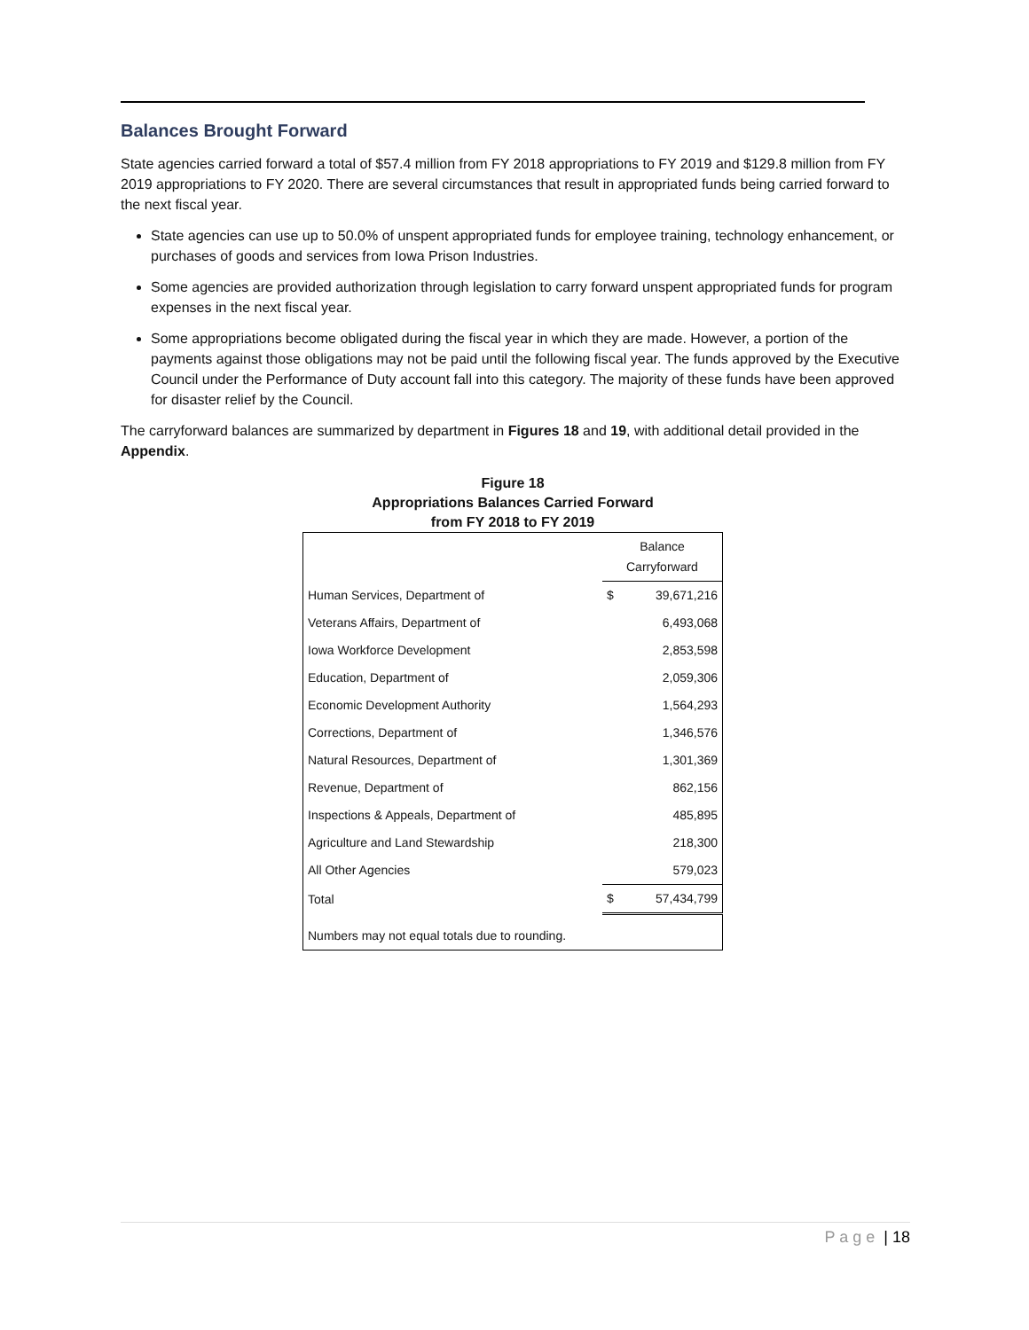Balances Brought Forward
State agencies carried forward a total of $57.4 million from FY 2018 appropriations to FY 2019 and $129.8 million from FY 2019 appropriations to FY 2020. There are several circumstances that result in appropriated funds being carried forward to the next fiscal year.
State agencies can use up to 50.0% of unspent appropriated funds for employee training, technology enhancement, or purchases of goods and services from Iowa Prison Industries.
Some agencies are provided authorization through legislation to carry forward unspent appropriated funds for program expenses in the next fiscal year.
Some appropriations become obligated during the fiscal year in which they are made. However, a portion of the payments against those obligations may not be paid until the following fiscal year. The funds approved by the Executive Council under the Performance of Duty account fall into this category. The majority of these funds have been approved for disaster relief by the Council.
The carryforward balances are summarized by department in Figures 18 and 19, with additional detail provided in the Appendix.
Figure 18
Appropriations Balances Carried Forward
from FY 2018 to FY 2019
| | Balance Carryforward | |
| --- | --- | --- |
| Human Services, Department of | $ | 39,671,216 |
| Veterans Affairs, Department of | | 6,493,068 |
| Iowa Workforce Development | | 2,853,598 |
| Education, Department of | | 2,059,306 |
| Economic Development Authority | | 1,564,293 |
| Corrections, Department of | | 1,346,576 |
| Natural Resources, Department of | | 1,301,369 |
| Revenue, Department of | | 862,156 |
| Inspections & Appeals, Department of | | 485,895 |
| Agriculture and Land Stewardship | | 218,300 |
| All Other Agencies | | 579,023 |
| Total | $ | 57,434,799 |
| Numbers may not equal totals due to rounding. | | |
P a g e | 18